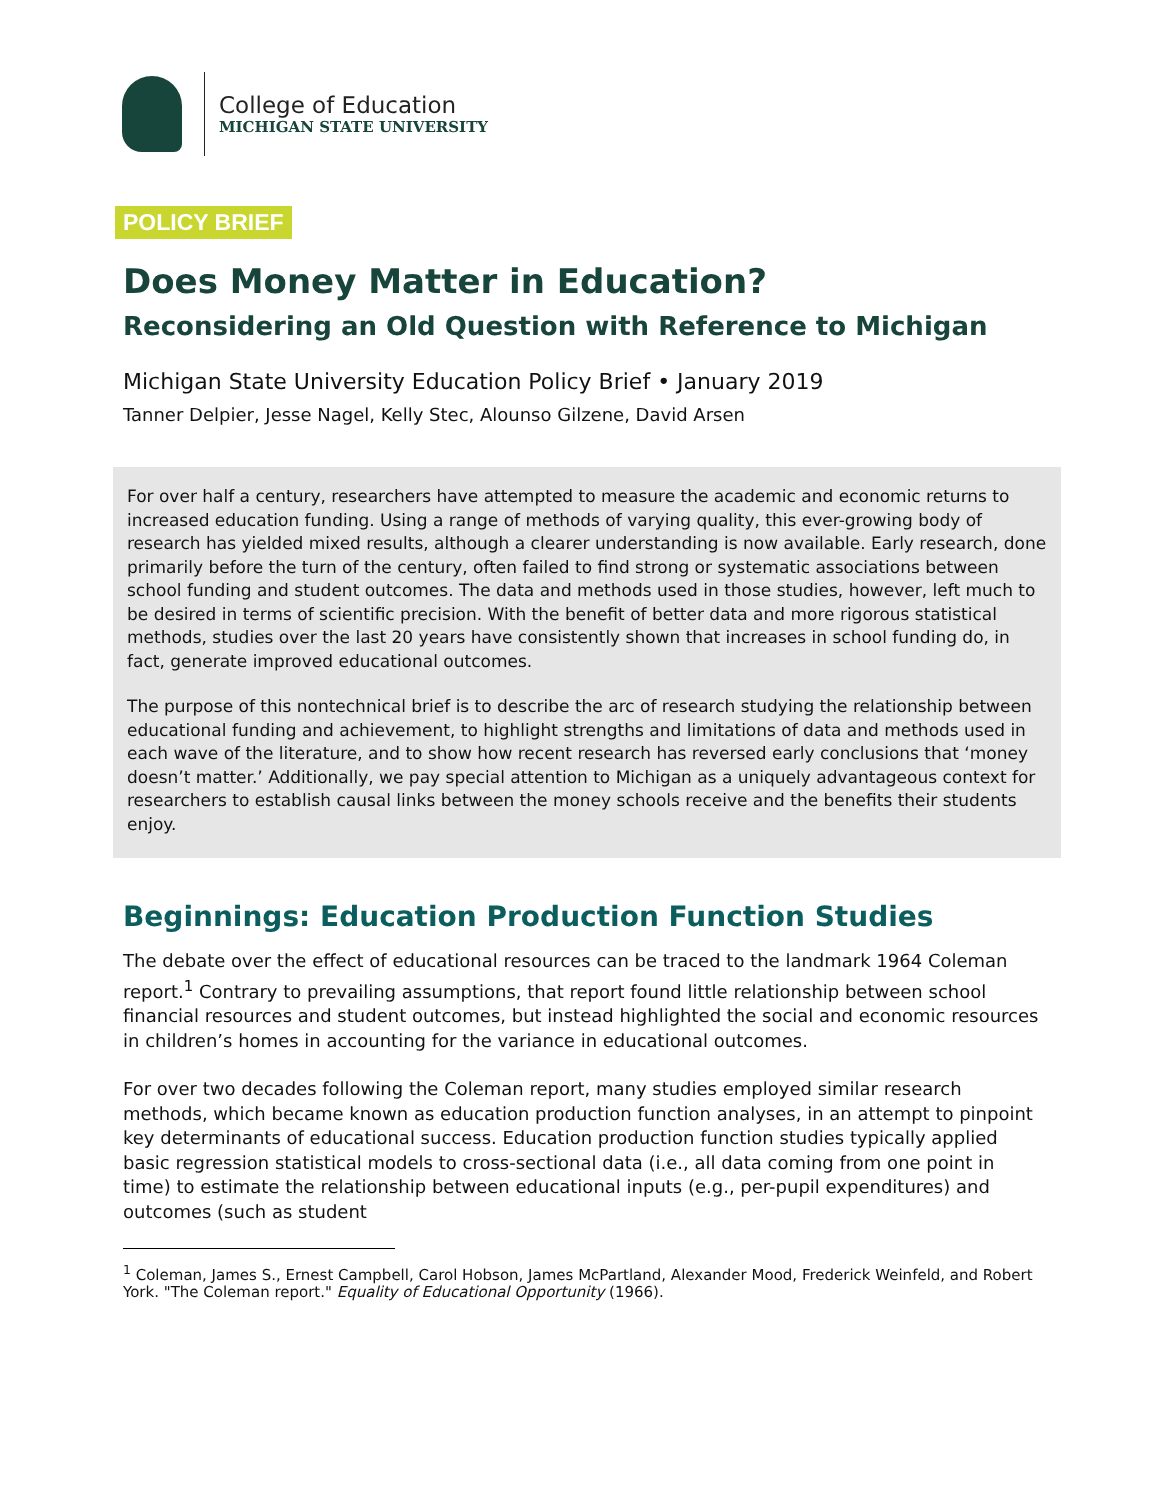College of Education
MICHIGAN STATE UNIVERSITY
POLICY BRIEF
Does Money Matter in Education?
Reconsidering an Old Question with Reference to Michigan
Michigan State University Education Policy Brief • January 2019
Tanner Delpier, Jesse Nagel, Kelly Stec, Alounso Gilzene, David Arsen
For over half a century, researchers have attempted to measure the academic and economic returns to increased education funding. Using a range of methods of varying quality, this ever-growing body of research has yielded mixed results, although a clearer understanding is now available. Early research, done primarily before the turn of the century, often failed to find strong or systematic associations between school funding and student outcomes. The data and methods used in those studies, however, left much to be desired in terms of scientific precision. With the benefit of better data and more rigorous statistical methods, studies over the last 20 years have consistently shown that increases in school funding do, in fact, generate improved educational outcomes.
The purpose of this nontechnical brief is to describe the arc of research studying the relationship between educational funding and achievement, to highlight strengths and limitations of data and methods used in each wave of the literature, and to show how recent research has reversed early conclusions that ‘money doesn’t matter.’ Additionally, we pay special attention to Michigan as a uniquely advantageous context for researchers to establish causal links between the money schools receive and the benefits their students enjoy.
Beginnings: Education Production Function Studies
The debate over the effect of educational resources can be traced to the landmark 1964 Coleman report.<sup>1</sup> Contrary to prevailing assumptions, that report found little relationship between school financial resources and student outcomes, but instead highlighted the social and economic resources in children’s homes in accounting for the variance in educational outcomes.
For over two decades following the Coleman report, many studies employed similar research methods, which became known as education production function analyses, in an attempt to pinpoint key determinants of educational success. Education production function studies typically applied basic regression statistical models to cross-sectional data (i.e., all data coming from one point in time) to estimate the relationship between educational inputs (e.g., per-pupil expenditures) and outcomes (such as student
<sup>1</sup> Coleman, James S., Ernest Campbell, Carol Hobson, James McPartland, Alexander Mood, Frederick Weinfeld, and Robert York. "The Coleman report." Equality of Educational Opportunity (1966).